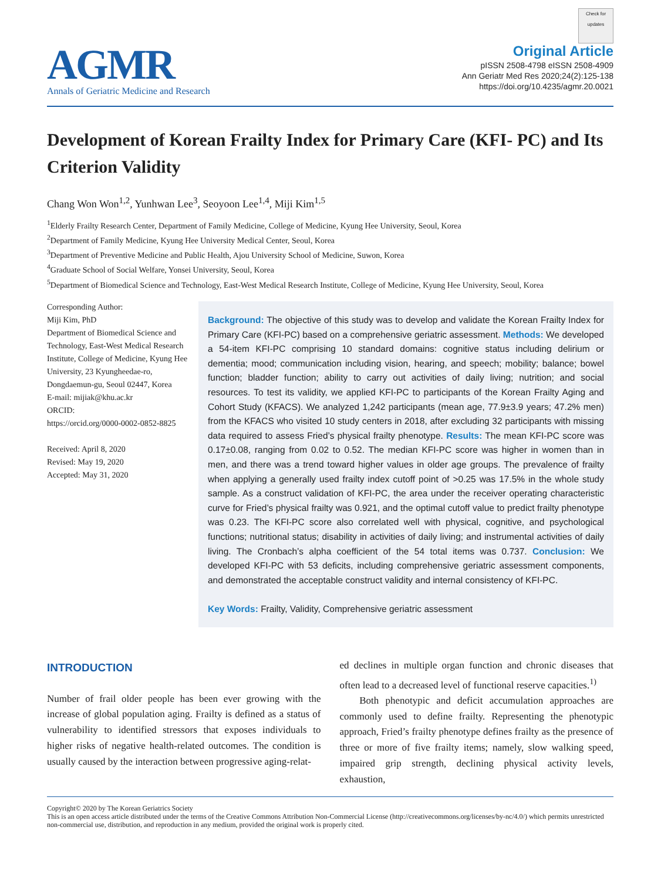AGMR
Annals of Geriatric Medicine and Research
Check for updates
Original Article
pISSN 2508-4798 eISSN 2508-4909
Ann Geriatr Med Res 2020;24(2):125-138
https://doi.org/10.4235/agmr.20.0021
Development of Korean Frailty Index for Primary Care (KFI- PC) and Its Criterion Validity
Chang Won Won<sup>1,2</sup>, Yunhwan Lee<sup>3</sup>, Seoyoon Lee<sup>1,4</sup>, Miji Kim<sup>1,5</sup>
<sup>1</sup> Elderly Frailty Research Center, Department of Family Medicine, College of Medicine, Kyung Hee University, Seoul, Korea
<sup>2</sup> Department of Family Medicine, Kyung Hee University Medical Center, Seoul, Korea
<sup>3</sup> Department of Preventive Medicine and Public Health, Ajou University School of Medicine, Suwon, Korea
<sup>4</sup> Graduate School of Social Welfare, Yonsei University, Seoul, Korea
<sup>5</sup> Department of Biomedical Science and Technology, East-West Medical Research Institute, College of Medicine, Kyung Hee University, Seoul, Korea
Corresponding Author:
Miji Kim, PhD
Department of Biomedical Science and Technology, East-West Medical Research Institute, College of Medicine, Kyung Hee University, 23 Kyungheedae-ro, Dongdaemun-gu, Seoul 02447, Korea
E-mail: mijiak@khu.ac.kr
ORCID:
https://orcid.org/0000-0002-0852-8825
Received: April 8, 2020
Revised: May 19, 2020
Accepted: May 31, 2020
Background: The objective of this study was to develop and validate the Korean Frailty Index for Primary Care (KFI-PC) based on a comprehensive geriatric assessment. Methods: We developed a 54-item KFI-PC comprising 10 standard domains: cognitive status including delirium or dementia; mood; communication including vision, hearing, and speech; mobility; balance; bowel function; bladder function; ability to carry out activities of daily living; nutrition; and social resources. To test its validity, we applied KFI-PC to participants of the Korean Frailty Aging and Cohort Study (KFACS). We analyzed 1,242 participants (mean age, 77.9±3.9 years; 47.2% men) from the KFACS who visited 10 study centers in 2018, after excluding 32 participants with missing data required to assess Fried’s physical frailty phenotype. Results: The mean KFI-PC score was 0.17±0.08, ranging from 0.02 to 0.52. The median KFI-PC score was higher in women than in men, and there was a trend toward higher values in older age groups. The prevalence of frailty when applying a generally used frailty index cutoff point of >0.25 was 17.5% in the whole study sample. As a construct validation of KFI-PC, the area under the receiver operating characteristic curve for Fried’s physical frailty was 0.921, and the optimal cutoff value to predict frailty phenotype was 0.23. The KFI-PC score also correlated well with physical, cognitive, and psychological functions; nutritional status; disability in activities of daily living; and instrumental activities of daily living. The Cronbach’s alpha coefficient of the 54 total items was 0.737. Conclusion: We developed KFI-PC with 53 deficits, including comprehensive geriatric assessment components, and demonstrated the acceptable construct validity and internal consistency of KFI-PC.
Key Words: Frailty, Validity, Comprehensive geriatric assessment
INTRODUCTION
Number of frail older people has been ever growing with the increase of global population aging. Frailty is defined as a status of vulnerability to identified stressors that exposes individuals to higher risks of negative health-related outcomes. The condition is usually caused by the interaction between progressive aging-relat-
ed declines in multiple organ function and chronic diseases that often lead to a decreased level of functional reserve capacities.<sup>1)</sup>
Both phenotypic and deficit accumulation approaches are commonly used to define frailty. Representing the phenotypic approach, Fried’s frailty phenotype defines frailty as the presence of three or more of five frailty items; namely, slow walking speed, impaired grip strength, declining physical activity levels, exhaustion,
Copyright© 2020 by The Korean Geriatrics Society
This is an open access article distributed under the terms of the Creative Commons Attribution Non-Commercial License (http://creativecommons.org/licenses/by-nc/4.0/) which permits unrestricted non-commercial use, distribution, and reproduction in any medium, provided the original work is properly cited.